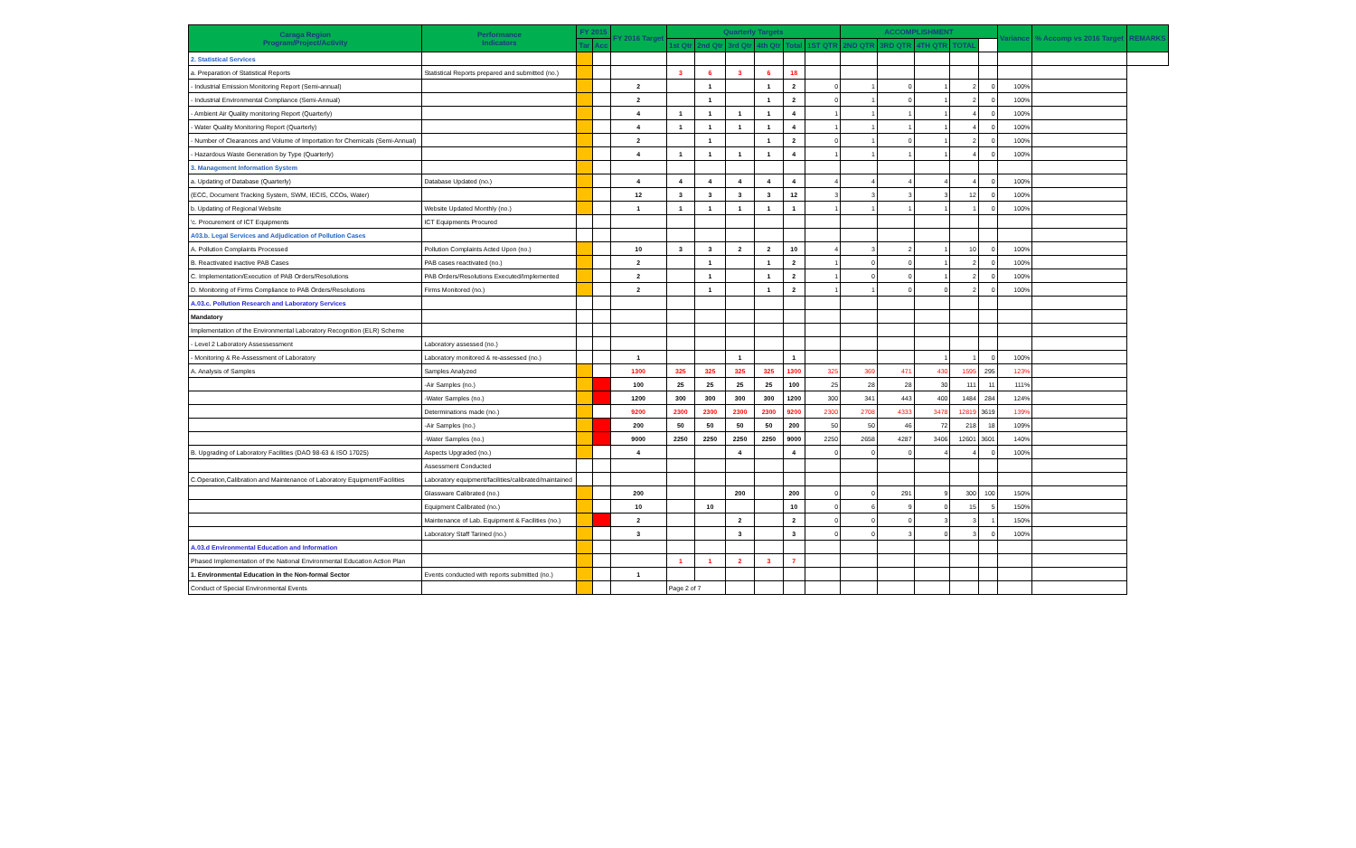| Caraga Region Program/Project/Activity | Performance Indicators | FY 2015 | | FY 2016 Target | Quarterly Targets | | | | | | ACCOMPLISHMENT | | | | | Variance | % Accomp vs 2016 Target | REMARKS |
| --- | --- | --- | --- | --- | --- | --- | --- | --- | --- | --- | --- | --- | --- | --- | --- | --- | --- | --- |
| | | Tar | Acc | | 1st Qtr | 2nd Qtr | 3rd Qtr | 4th Qtr | Total | 1ST QTR | 2ND QTR | 3RD QTR | 4TH QTR | TOTAL | | | | |
| 2. Statistical Services | | | | | | | | | | | | | | | | | | |
| a. Preparation of Statistical Reports | Statistical Reports prepared and submitted (no.) | | | | 3 | 6 | 3 | 6 | 18 | | | | | | | | | |
| - Industrial Emission Monitoring Report (Semi-annual) | | | | 2 | | 1 | | 1 | 2 | 0 | 1 | 0 | 1 | 2 | 0 | 100% | | |
| - Industrial Environmental Compliance (Semi-Annual) | | | | 2 | | 1 | | 1 | 2 | 0 | 1 | 0 | 1 | 2 | 0 | 100% | | |
| - Ambient Air Quality monitoring Report (Quarterly) | | | | 4 | 1 | 1 | 1 | 1 | 4 | 1 | 1 | 1 | 1 | 4 | 0 | 100% | | |
| - Water Quality Monitoring Report (Quarterly) | | | | 4 | 1 | 1 | 1 | 1 | 4 | 1 | 1 | 1 | 1 | 4 | 0 | 100% | | |
| - Number of Clearances and Volume of Importation for Chemicals (Semi-Annual) | | | | 2 | | 1 | | 1 | 2 | 0 | 1 | 0 | 1 | 2 | 0 | 100% | | |
| - Hazardous Waste Generation by Type (Quarterly) | | | | 4 | 1 | 1 | 1 | 1 | 4 | 1 | 1 | 1 | 1 | 4 | 0 | 100% | | |
| 3. Management Information System | | | | | | | | | | | | | | | | | | |
| a. Updating of Database (Quarterly) | Database Updated (no.) | | | 4 | 4 | 4 | 4 | 4 | 4 | 4 | 4 | 4 | 4 | 4 | 0 | 100% | | |
| (ECC, Document Tracking System, SWM, IECIS, CCOs, Water) | | | | 12 | 3 | 3 | 3 | 3 | 12 | 3 | 3 | 3 | 3 | 12 | 0 | 100% | | |
| b. Updating of Regional Website | Website Updated Monthly (no.) | | | 1 | 1 | 1 | 1 | 1 | 1 | 1 | 1 | 1 | 1 | 1 | 0 | 100% | | |
| 'c. Procurement of ICT Equipments | ICT Equipments Procured | | | | | | | | | | | | | | | | | |
| A03.b. Legal Services and Adjudication of Pollution Cases | | | | | | | | | | | | | | | | | | |
| A. Pollution Complaints Processed | Pollution Complaints Acted Upon (no.) | | | 10 | 3 | 3 | 2 | 2 | 10 | 4 | 3 | 2 | 1 | 10 | 0 | 100% | | |
| B. Reactivated inactive PAB Cases | PAB cases reactivated (no.) | | | 2 | | 1 | | 1 | 2 | 1 | 0 | 0 | 1 | 2 | 0 | 100% | | |
| C. Implementation/Execution of PAB Orders/Resolutions | PAB Orders/Resolutions Executed/Implemented | | | 2 | | 1 | | 1 | 2 | 1 | 0 | 0 | 1 | 2 | 0 | 100% | | |
| D. Monitoring of Firms Compliance to PAB Orders/Resolutions | Firms Monitored (no.) | | | 2 | | 1 | | 1 | 2 | 1 | 1 | 0 | 0 | 2 | 0 | 100% | | |
| A.03.c. Pollution Research and Laboratory Services | | | | | | | | | | | | | | | | | | |
| Mandatory | | | | | | | | | | | | | | | | | | |
| Implementation of the Environmental Laboratory Recognition (ELR) Scheme | | | | | | | | | | | | | | | | | | |
| - Level 2 Laboratory Assessessment | Laboratory assessed (no.) | | | | | | | | | | | | | | | | | |
| - Monitoring & Re-Assessment of Laboratory | Laboratory monitored & re-assessed (no.) | | | 1 | | | 1 | | 1 | | | | 1 | 1 | 0 | 100% | | |
| A. Analysis of Samples | Samples Analyzed | | | 1300 | 325 | 325 | 325 | 325 | 1300 | 325 | 369 | 471 | 430 | 1595 | 295 | 123% | | |
| | -Air Samples (no.) | | | 100 | 25 | 25 | 25 | 25 | 100 | 25 | 28 | 28 | 30 | 111 | 11 | 111% | | |
| | -Water Samples (no.) | | | 1200 | 300 | 300 | 300 | 300 | 1200 | 300 | 341 | 443 | 400 | 1484 | 284 | 124% | | |
| | Determinations made (no.) | | | 9200 | 2300 | 2300 | 2300 | 2300 | 9200 | 2300 | 2708 | 4333 | 3478 | 12819 | 3619 | 139% | | |
| | -Air Samples (no.) | | | 200 | 50 | 50 | 50 | 50 | 200 | 50 | 50 | 46 | 72 | 218 | 18 | 109% | | |
| | -Water Samples (no.) | | | 9000 | 2250 | 2250 | 2250 | 2250 | 9000 | 2250 | 2658 | 4287 | 3406 | 12601 | 3601 | 140% | | |
| B. Upgrading of Laboratory Facilities (DAO 98-63 & ISO 17025) | Aspects Upgraded (no.) | | | 4 | | | 4 | | 4 | 0 | 0 | 0 | 4 | 4 | 0 | 100% | | |
| | Assessment Conducted | | | | | | | | | | | | | | | | | |
| C.Operation,Calibration and Maintenance of Laboratory Equipment/Facilities | Laboratory equipment/facilities/calibrated/maintained | | | | | | | | | | | | | | | | | |
| | Glassware Calibrated (no.) | | | 200 | | | 200 | | 200 | 0 | 0 | 291 | 9 | 300 | 100 | 150% | | |
| | Equipment Calibrated (no.) | | | 10 | | 10 | | | 10 | 0 | 6 | 9 | 0 | 15 | 5 | 150% | | |
| | Maintenance of Lab. Equipment & Facilities (no.) | | | 2 | | | 2 | | 2 | 0 | 0 | 0 | 3 | 3 | 1 | 150% | | |
| | Laboratory Staff Tarined (no.) | | | 3 | | | 3 | | 3 | 0 | 0 | 3 | 0 | 3 | 0 | 100% | | |
| A.03.d Environmental Education and Information | | | | | | | | | | | | | | | | | | |
| Phased Implementation of the National Environmental Education Action Plan | | | | | 1 | 1 | 2 | 3 | 7 | | | | | | | | | |
| 1. Environmental Education in the Non-formal Sector | Events conducted with reports submitted (no.) | | | 1 | | | | | | | | | | | | | | |
| Conduct of Special Environmental Events | | | | | Page 2 of 7 | | | | | | | | | | | | | |